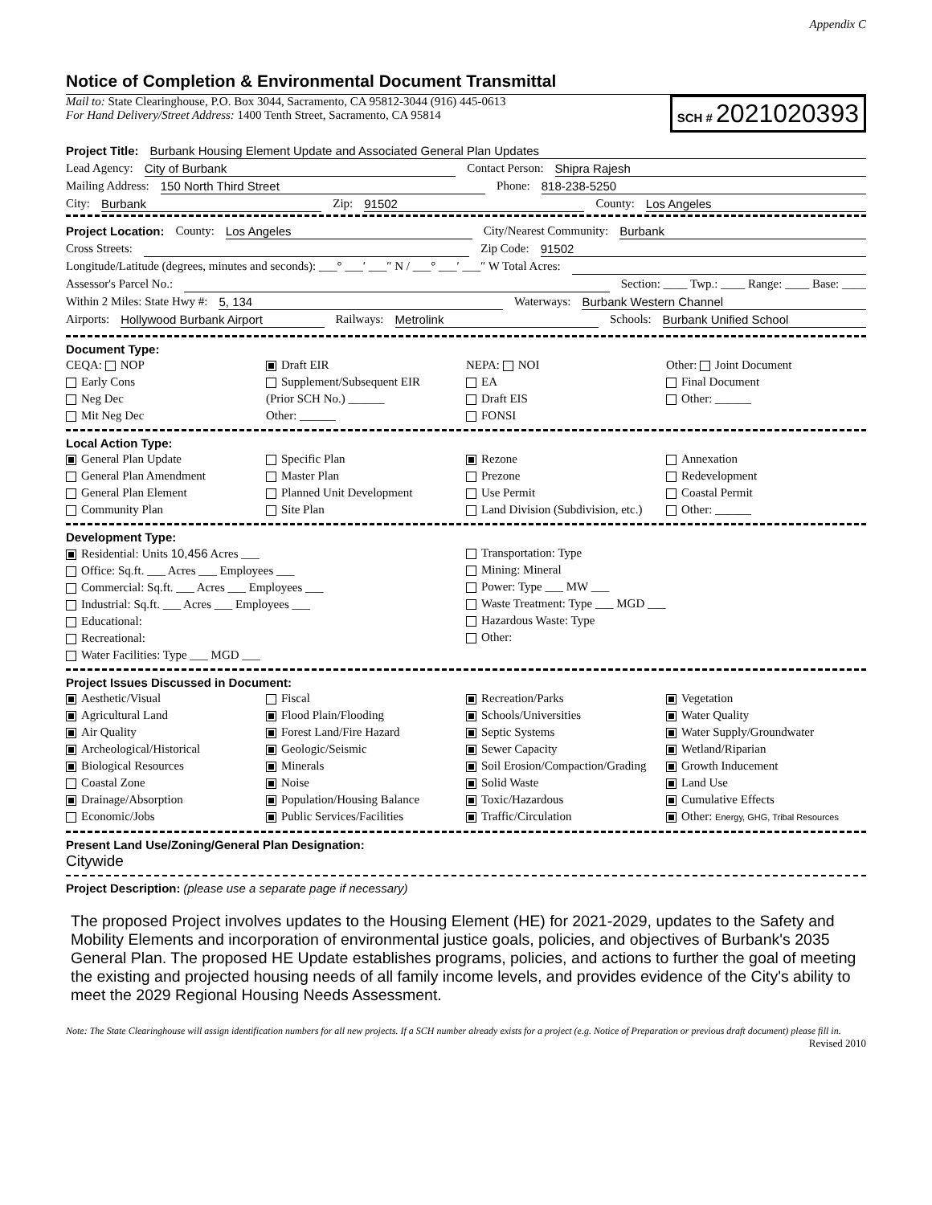Appendix C
Notice of Completion & Environmental Document Transmittal
Mail to: State Clearinghouse, P.O. Box 3044, Sacramento, CA 95812-3044 (916) 445-0613
For Hand Delivery/Street Address: 1400 Tenth Street, Sacramento, CA 95814
SCH # 2021020393
Project Title: Burbank Housing Element Update and Associated General Plan Updates
Lead Agency: City of Burbank Contact Person: Shipra Rajesh
Mailing Address: 150 North Third Street Phone: 818-238-5250
City: Burbank Zip: 91502 County: Los Angeles
Project Location: County: Los Angeles City/Nearest Community: Burbank
Cross Streets: Zip Code: 91502
Longitude/Latitude (degrees, minutes and seconds): ___° ___′ ___″ N / ___° ___′ ___″ W Total Acres:
Assessor's Parcel No.: Section: ____ Twp.: ____ Range: ____ Base: ____
Within 2 Miles: State Hwy #: 5, 134 Waterways: Burbank Western Channel
Airports: Hollywood Burbank Airport Railways: Metrolink Schools: Burbank Unified School
Document Type:
CEQA: NOP
Early Cons
Neg Dec
Mit Neg Dec
Draft EIR
Supplement/Subsequent EIR
(Prior SCH No.) ______
Other: ______
NEPA: NOI
EA
Draft EIS
FONSI
Other: Joint Document
Final Document
Other: ______
Local Action Type:
General Plan Update
General Plan Amendment
General Plan Element
Community Plan
Specific Plan
Master Plan
Planned Unit Development
Site Plan
Rezone
Prezone
Use Permit
Land Division (Subdivision, etc.)
Annexation
Redevelopment
Coastal Permit
Other: ______
Development Type:
Residential: Units 10,456 Acres ___
Office: Sq.ft. ___ Acres ___ Employees ___
Commercial: Sq.ft. ___ Acres ___ Employees ___
Industrial: Sq.ft. ___ Acres ___ Employees ___
Educational:
Recreational:
Water Facilities: Type ___ MGD ___
Transportation: Type
Mining: Mineral
Power: Type ___ MW ___
Waste Treatment: Type ___ MGD ___
Hazardous Waste: Type
Other:
Project Issues Discussed in Document:
Aesthetic/Visual
Agricultural Land
Air Quality
Archeological/Historical
Biological Resources
Coastal Zone
Drainage/Absorption
Economic/Jobs
Fiscal
Flood Plain/Flooding
Forest Land/Fire Hazard
Geologic/Seismic
Minerals
Noise
Population/Housing Balance
Public Services/Facilities
Recreation/Parks
Schools/Universities
Septic Systems
Sewer Capacity
Soil Erosion/Compaction/Grading
Solid Waste
Toxic/Hazardous
Traffic/Circulation
Vegetation
Water Quality
Water Supply/Groundwater
Wetland/Riparian
Growth Inducement
Land Use
Cumulative Effects
Other: Energy, GHG, Tribal Resources
Present Land Use/Zoning/General Plan Designation:
Citywide
Project Description: (please use a separate page if necessary)
The proposed Project involves updates to the Housing Element (HE) for 2021-2029, updates to the Safety and Mobility Elements and incorporation of environmental justice goals, policies, and objectives of Burbank's 2035 General Plan. The proposed HE Update establishes programs, policies, and actions to further the goal of meeting the existing and projected housing needs of all family income levels, and provides evidence of the City's ability to meet the 2029 Regional Housing Needs Assessment.
Note: The State Clearinghouse will assign identification numbers for all new projects. If a SCH number already exists for a project (e.g. Notice of Preparation or previous draft document) please fill in.
Revised 2010